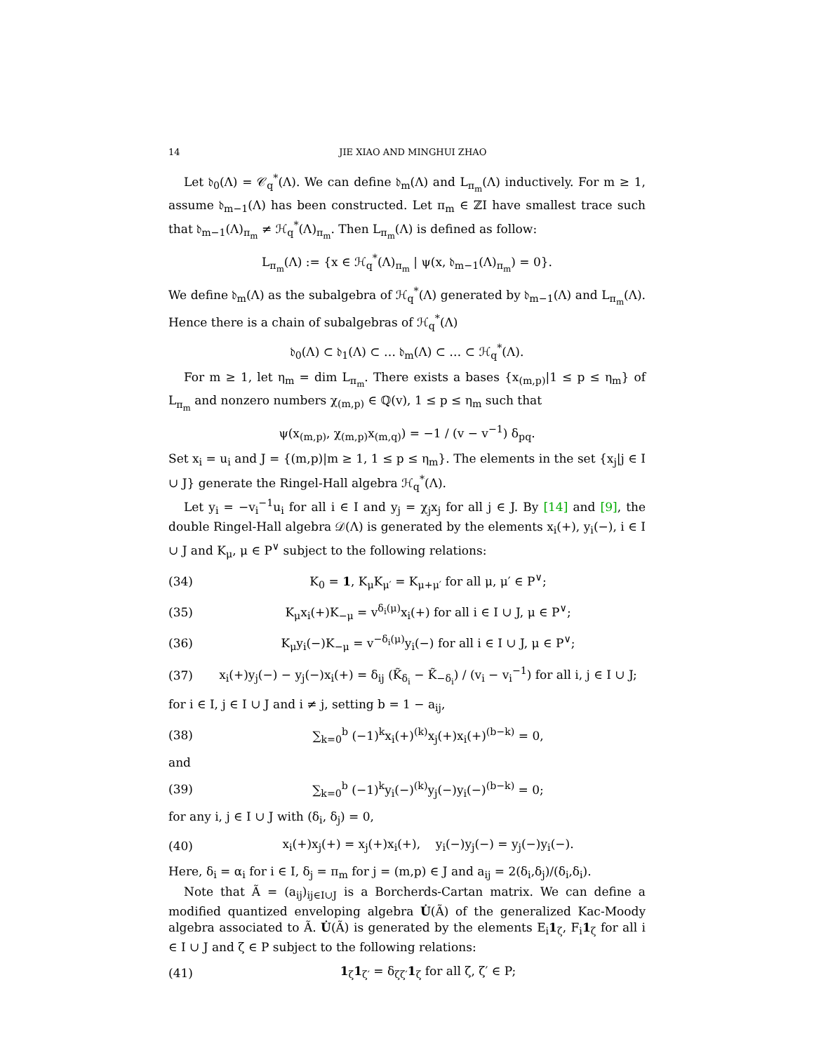14 JIE XIAO AND MINGHUI ZHAO
Let 𝔡<sub>0</sub>(Λ) = 𝒞<sub>q</sub><sup>*</sup>(Λ). We can define 𝔡<sub>m</sub>(Λ) and L<sub>π<sub>m</sub></sub>(Λ) inductively. For m ≥ 1, assume 𝔡<sub>m−1</sub>(Λ) has been constructed. Let π<sub>m</sub> ∈ ℤI have smallest trace such that 𝔡<sub>m−1</sub>(Λ)<sub>π<sub>m</sub></sub> ≠ ℋ<sub>q</sub><sup>*</sup>(Λ)<sub>π<sub>m</sub></sub>. Then L<sub>π<sub>m</sub></sub>(Λ) is defined as follow:
L<sub>π<sub>m</sub></sub>(Λ) := {x ∈ ℋ<sub>q</sub><sup>*</sup>(Λ)<sub>π<sub>m</sub></sub> | ψ(x, 𝔡<sub>m−1</sub>(Λ)<sub>π<sub>m</sub></sub>) = 0}.
We define 𝔡<sub>m</sub>(Λ) as the subalgebra of ℋ<sub>q</sub><sup>*</sup>(Λ) generated by 𝔡<sub>m−1</sub>(Λ) and L<sub>π<sub>m</sub></sub>(Λ). Hence there is a chain of subalgebras of ℋ<sub>q</sub><sup>*</sup>(Λ)
𝔡<sub>0</sub>(Λ) ⊂ 𝔡<sub>1</sub>(Λ) ⊂ … 𝔡<sub>m</sub>(Λ) ⊂ … ⊂ ℋ<sub>q</sub><sup>*</sup>(Λ).
For m ≥ 1, let η<sub>m</sub> = dim L<sub>π<sub>m</sub></sub>. There exists a bases {x<sub>(m,p)</sub>|1 ≤ p ≤ η<sub>m</sub>} of L<sub>π<sub>m</sub></sub> and nonzero numbers χ<sub>(m,p)</sub> ∈ ℚ(v), 1 ≤ p ≤ η<sub>m</sub> such that
ψ(x<sub>(m,p)</sub>, χ<sub>(m,p)</sub>x<sub>(m,q)</sub>) = −1 / (v − v<sup>−1</sup>) δ<sub>pq</sub>.
Set x<sub>i</sub> = u<sub>i</sub> and J = {(m,p)|m ≥ 1, 1 ≤ p ≤ η<sub>m</sub>}. The elements in the set {x<sub>j</sub>|j ∈ I ∪ J} generate the Ringel-Hall algebra ℋ<sub>q</sub><sup>*</sup>(Λ).
Let y<sub>i</sub> = −v<sub>i</sub><sup>−1</sup>u<sub>i</sub> for all i ∈ I and y<sub>j</sub> = χ<sub>j</sub>x<sub>j</sub> for all j ∈ J. By [14] and [9], the double Ringel-Hall algebra 𝒟(Λ) is generated by the elements x<sub>i</sub>(+), y<sub>i</sub>(−), i ∈ I ∪ J and K<sub>μ</sub>, μ ∈ P<sup>∨</sup> subject to the following relations:
(34) K<sub>0</sub> = 1, K<sub>μ</sub>K<sub>μ′</sub> = K<sub>μ+μ′</sub> for all μ, μ′ ∈ P<sup>∨</sup>;
(35) K<sub>μ</sub>x<sub>i</sub>(+)K<sub>−μ</sub> = v<sup>δ<sub>i</sub>(μ)</sup>x<sub>i</sub>(+) for all i ∈ I ∪ J, μ ∈ P<sup>∨</sup>;
(36) K<sub>μ</sub>y<sub>i</sub>(−)K<sub>−μ</sub> = v<sup>−δ<sub>i</sub>(μ)</sup>y<sub>i</sub>(−) for all i ∈ I ∪ J, μ ∈ P<sup>∨</sup>;
(37) x<sub>i</sub>(+)y<sub>j</sub>(−) − y<sub>j</sub>(−)x<sub>i</sub>(+) = δ<sub>ij</sub> (K̃<sub>δ<sub>i</sub></sub> − K̃<sub>−δ<sub>i</sub></sub>) / (v<sub>i</sub> − v<sub>i</sub><sup>−1</sup>) for all i, j ∈ I ∪ J;
for i ∈ I, j ∈ I ∪ J and i ≠ j, setting b = 1 − a<sub>ij</sub>,
(38) ∑<sub>k=0</sub><sup>b</sup> (−1)<sup>k</sup>x<sub>i</sub>(+)<sup>(k)</sup>x<sub>j</sub>(+)x<sub>i</sub>(+)<sup>(b−k)</sup> = 0,
and
(39) ∑<sub>k=0</sub><sup>b</sup> (−1)<sup>k</sup>y<sub>i</sub>(−)<sup>(k)</sup>y<sub>j</sub>(−)y<sub>i</sub>(−)<sup>(b−k)</sup> = 0;
for any i, j ∈ I ∪ J with (δ<sub>i</sub>, δ<sub>j</sub>) = 0,
(40) x<sub>i</sub>(+)x<sub>j</sub>(+) = x<sub>j</sub>(+)x<sub>i</sub>(+), y<sub>i</sub>(−)y<sub>j</sub>(−) = y<sub>j</sub>(−)y<sub>i</sub>(−).
Here, δ<sub>i</sub> = α<sub>i</sub> for i ∈ I, δ<sub>j</sub> = π<sub>m</sub> for j = (m,p) ∈ J and a<sub>ij</sub> = 2(δ<sub>i</sub>,δ<sub>j</sub>)/(δ<sub>i</sub>,δ<sub>i</sub>).
Note that Ã = (a<sub>ij</sub>)<sub>ij∈I∪J</sub> is a Borcherds-Cartan matrix. We can define a modified quantized enveloping algebra U̇(Ã) of the generalized Kac-Moody algebra associated to Ã. U̇(Ã) is generated by the elements E<sub>i</sub>1<sub>ζ</sub>, F<sub>i</sub>1<sub>ζ</sub> for all i ∈ I ∪ J and ζ ∈ P subject to the following relations:
(41) 1<sub>ζ</sub>1<sub>ζ′</sub> = δ<sub>ζζ′</sub>1<sub>ζ</sub> for all ζ, ζ′ ∈ P;